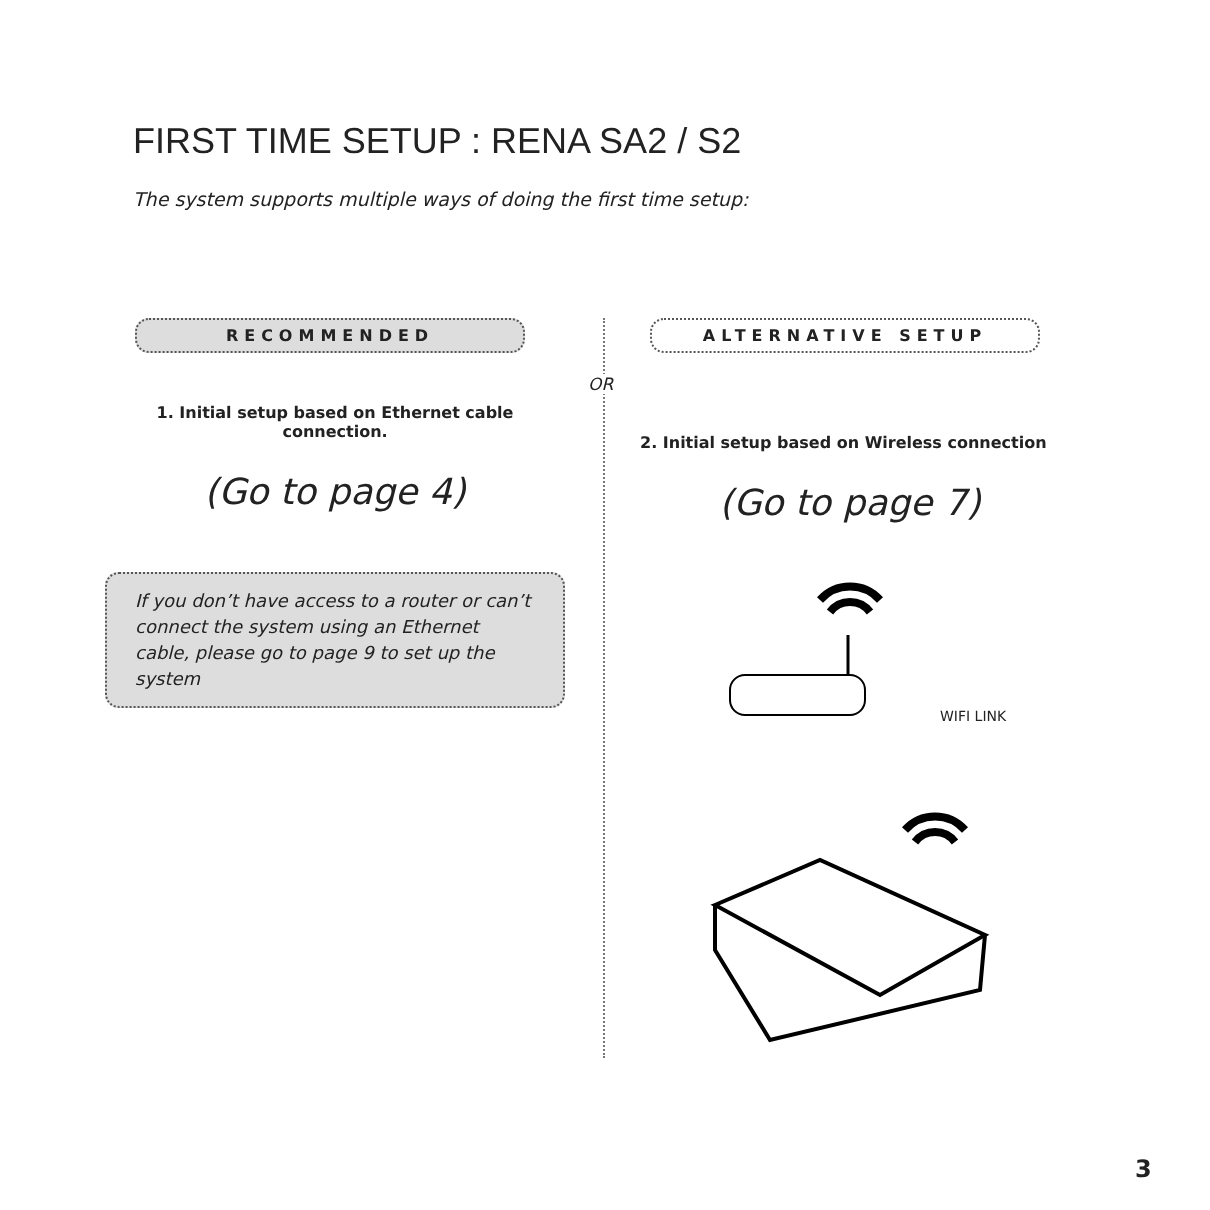FIRST TIME SETUP : RENA SA2 / S2
The system supports multiple ways of doing the first time setup:
OR
RECOMMENDED
1. Initial setup based on Ethernet cable
connection.
(Go to page 4)
If you don’t have access to a router or can’t connect the system using an Ethernet cable, please go to page 9 to set up the system
ALTERNATIVE SETUP
2. Initial setup based on Wireless connection
(Go to page 7)
WIFI LINK
3